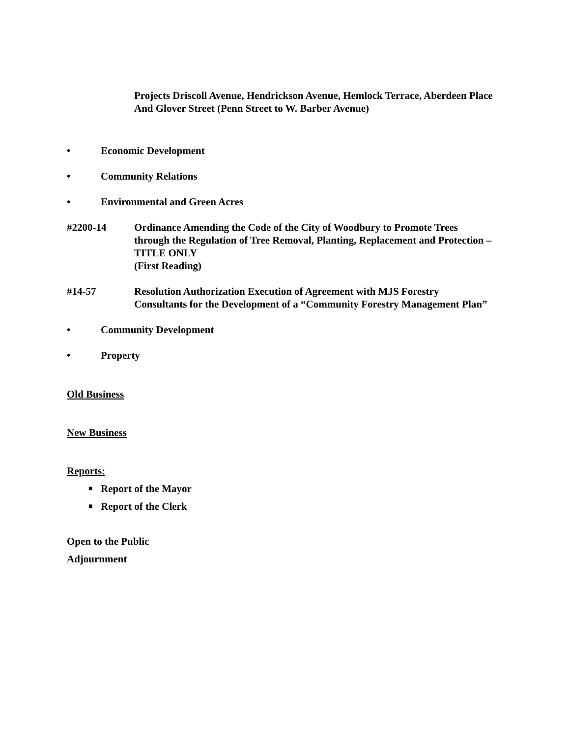Projects Driscoll Avenue, Hendrickson Avenue, Hemlock Terrace, Aberdeen Place And Glover Street (Penn Street to W. Barber Avenue)
• Economic Development
• Community Relations
• Environmental and Green Acres
#2200-14 Ordinance Amending the Code of the City of Woodbury to Promote Trees through the Regulation of Tree Removal, Planting, Replacement and Protection – TITLE ONLY
(First Reading)
#14-57 Resolution Authorization Execution of Agreement with MJS Forestry Consultants for the Development of a “Community Forestry Management Plan”
• Community Development
• Property
Old Business
New Business
Reports:
■ Report of the Mayor
■ Report of the Clerk
Open to the Public
Adjournment